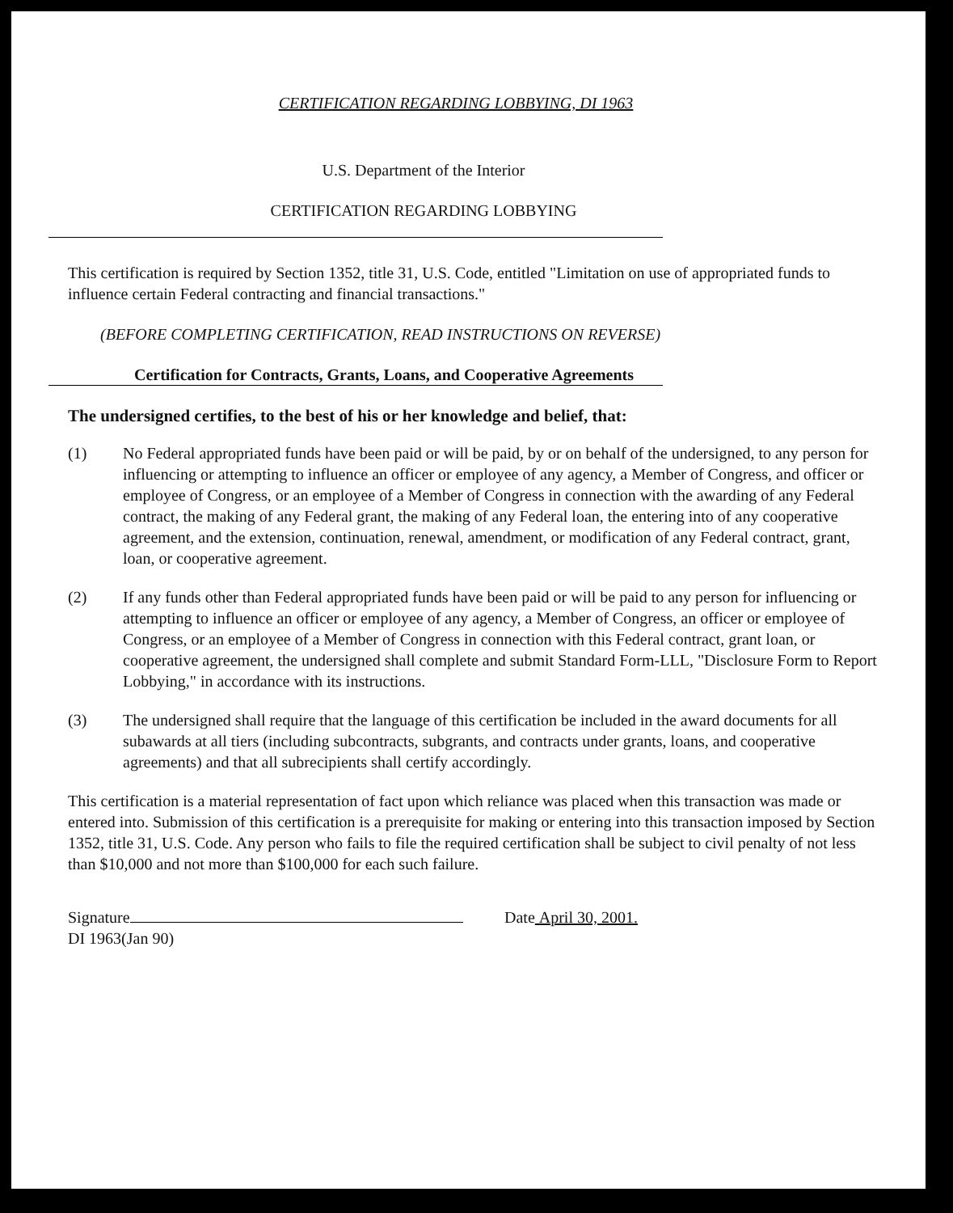CERTIFICATION REGARDING LOBBYING, DI 1963
U.S. Department of the Interior
CERTIFICATION REGARDING LOBBYING
This certification is required by Section 1352, title 31, U.S. Code, entitled "Limitation on use of appropriated funds to influence certain Federal contracting and financial transactions."
(BEFORE COMPLETING CERTIFICATION, READ INSTRUCTIONS ON REVERSE)
Certification for Contracts, Grants, Loans, and Cooperative Agreements
The undersigned certifies, to the best of his or her knowledge and belief, that:
(1) No Federal appropriated funds have been paid or will be paid, by or on behalf of the undersigned, to any person for influencing or attempting to influence an officer or employee of any agency, a Member of Congress, and officer or employee of Congress, or an employee of a Member of Congress in connection with the awarding of any Federal contract, the making of any Federal grant, the making of any Federal loan, the entering into of any cooperative agreement, and the extension, continuation, renewal, amendment, or modification of any Federal contract, grant, loan, or cooperative agreement.
(2) If any funds other than Federal appropriated funds have been paid or will be paid to any person for influencing or attempting to influence an officer or employee of any agency, a Member of Congress, an officer or employee of Congress, or an employee of a Member of Congress in connection with this Federal contract, grant loan, or cooperative agreement, the undersigned shall complete and submit Standard Form-LLL, "Disclosure Form to Report Lobbying," in accordance with its instructions.
(3) The undersigned shall require that the language of this certification be included in the award documents for all subawards at all tiers (including subcontracts, subgrants, and contracts under grants, loans, and cooperative agreements) and that all subrecipients shall certify accordingly.
This certification is a material representation of fact upon which reliance was placed when this transaction was made or entered into. Submission of this certification is a prerequisite for making or entering into this transaction imposed by Section 1352, title 31, U.S. Code. Any person who fails to file the required certification shall be subject to civil penalty of not less than $10,000 and not more than $100,000 for each such failure.
Signature Date April 30, 2001.
DI 1963(Jan 90)